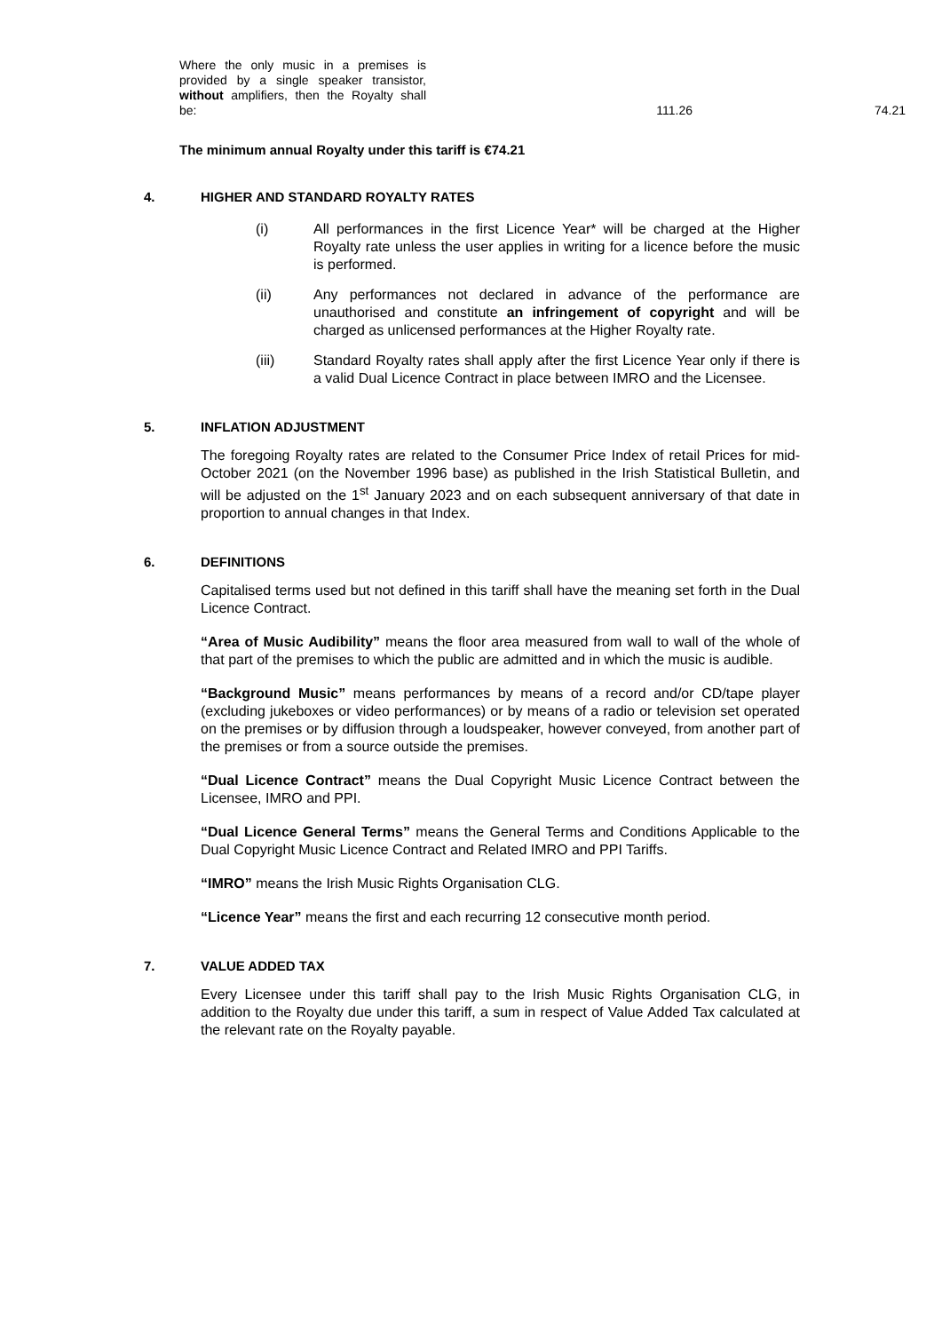| Where the only music in a premises is provided by a single speaker transistor, without amplifiers, then the Royalty shall be: | 111.26 | 74.21 |
The minimum annual Royalty under this tariff is €74.21
4. HIGHER AND STANDARD ROYALTY RATES
(i) All performances in the first Licence Year* will be charged at the Higher Royalty rate unless the user applies in writing for a licence before the music is performed.
(ii) Any performances not declared in advance of the performance are unauthorised and constitute an infringement of copyright and will be charged as unlicensed performances at the Higher Royalty rate.
(iii) Standard Royalty rates shall apply after the first Licence Year only if there is a valid Dual Licence Contract in place between IMRO and the Licensee.
5. INFLATION ADJUSTMENT
The foregoing Royalty rates are related to the Consumer Price Index of retail Prices for mid-October 2021 (on the November 1996 base) as published in the Irish Statistical Bulletin, and will be adjusted on the 1<sup>st</sup> January 2023 and on each subsequent anniversary of that date in proportion to annual changes in that Index.
6. DEFINITIONS
Capitalised terms used but not defined in this tariff shall have the meaning set forth in the Dual Licence Contract.
“Area of Music Audibility” means the floor area measured from wall to wall of the whole of that part of the premises to which the public are admitted and in which the music is audible.
“Background Music” means performances by means of a record and/or CD/tape player (excluding jukeboxes or video performances) or by means of a radio or television set operated on the premises or by diffusion through a loudspeaker, however conveyed, from another part of the premises or from a source outside the premises.
“Dual Licence Contract” means the Dual Copyright Music Licence Contract between the Licensee, IMRO and PPI.
“Dual Licence General Terms” means the General Terms and Conditions Applicable to the Dual Copyright Music Licence Contract and Related IMRO and PPI Tariffs.
“IMRO” means the Irish Music Rights Organisation CLG.
“Licence Year” means the first and each recurring 12 consecutive month period.
7. VALUE ADDED TAX
Every Licensee under this tariff shall pay to the Irish Music Rights Organisation CLG, in addition to the Royalty due under this tariff, a sum in respect of Value Added Tax calculated at the relevant rate on the Royalty payable.